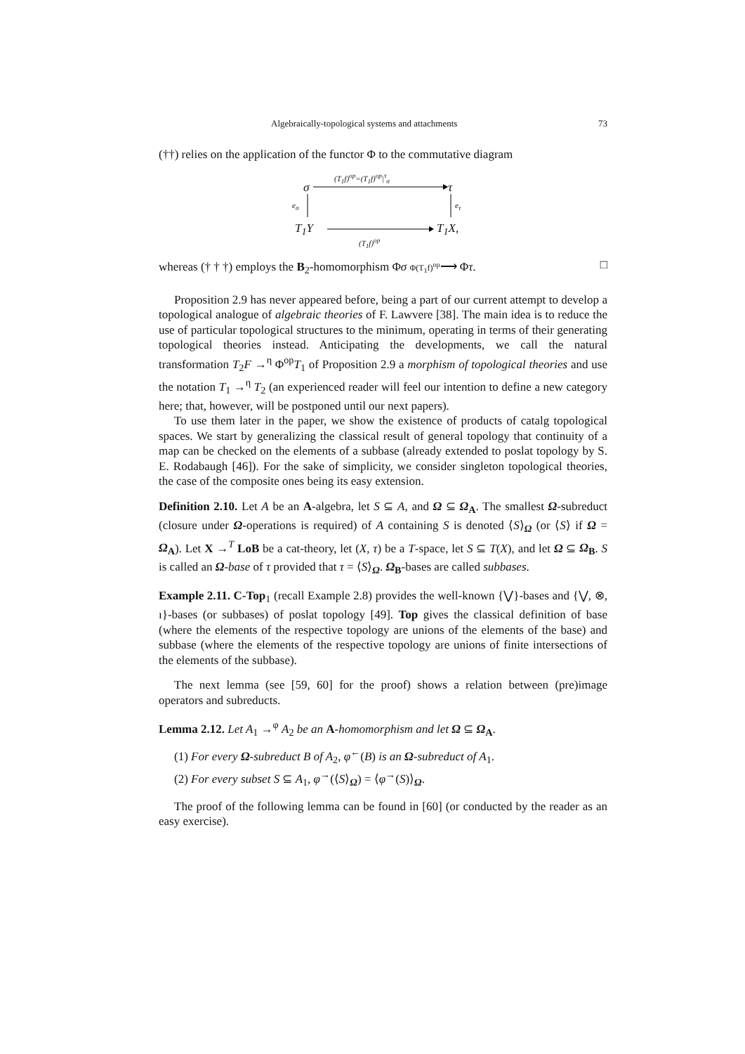Algebraically-topological systems and attachments 73
(††) relies on the application of the functor Φ to the commutative diagram
(T<sub>1</sub>f)<sup>op</sup>=(T<sub>1</sub>f)<sup>op</sup>|<sup>τ</sup><sub>σ</sub>
σ τ
e<sub>σ</sub> e<sub>τ</sub>
T<sub>1</sub>Y T<sub>1</sub>X,
(T<sub>1</sub>f)<sup>op</sup>
whereas († † †) employs the B<sub>2</sub>-homomorphism Φσ Φ(T<sub>1</sub>f)<sup>op</sup>⟶ Φτ. □
Proposition 2.9 has never appeared before, being a part of our current attempt to develop a topological analogue of algebraic theories of F. Lawvere [38]. The main idea is to reduce the use of particular topological structures to the minimum, operating in terms of their generating topological theories instead. Anticipating the developments, we call the natural transformation T<sub>2</sub>F →<sup>η</sup> Φ<sup>op</sup>T<sub>1</sub> of Proposition 2.9 a morphism of topological theories and use the notation T<sub>1</sub> →<sup>η</sup> T<sub>2</sub> (an experienced reader will feel our intention to define a new category here; that, however, will be postponed until our next papers).
To use them later in the paper, we show the existence of products of catalg topological spaces. We start by generalizing the classical result of general topology that continuity of a map can be checked on the elements of a subbase (already extended to poslat topology by S. E. Rodabaugh [46]). For the sake of simplicity, we consider singleton topological theories, the case of the composite ones being its easy extension.
Definition 2.10. Let A be an A-algebra, let S ⊆ A, and Ω ⊆ Ω<sub>A</sub>. The smallest Ω-subreduct (closure under Ω-operations is required) of A containing S is denoted ⟨S⟩<sub>Ω</sub> (or ⟨S⟩ if Ω = Ω<sub>A</sub>). Let X →<sup>T</sup> LoB be a cat-theory, let (X, τ) be a T-space, let S ⊆ T(X), and let Ω ⊆ Ω<sub>B</sub>. S is called an Ω-base of τ provided that τ = ⟨S⟩<sub>Ω</sub>. Ω<sub>B</sub>-bases are called subbases.
Example 2.11. C-Top<sub>1</sub> (recall Example 2.8) provides the well-known {⋁}-bases and {⋁, ⊗, ı}-bases (or subbases) of poslat topology [49]. Top gives the classical definition of base (where the elements of the respective topology are unions of the elements of the base) and subbase (where the elements of the respective topology are unions of finite intersections of the elements of the subbase).
The next lemma (see [59, 60] for the proof) shows a relation between (pre)image operators and subreducts.
Lemma 2.12. Let A<sub>1</sub> →<sup>φ</sup> A<sub>2</sub> be an A-homomorphism and let Ω ⊆ Ω<sub>A</sub>.
(1) For every Ω-subreduct B of A<sub>2</sub>, φ<sup>←</sup>(B) is an Ω-subreduct of A<sub>1</sub>.
(2) For every subset S ⊆ A<sub>1</sub>, φ<sup>→</sup>(⟨S⟩<sub>Ω</sub>) = ⟨φ<sup>→</sup>(S)⟩<sub>Ω</sub>.
The proof of the following lemma can be found in [60] (or conducted by the reader as an easy exercise).